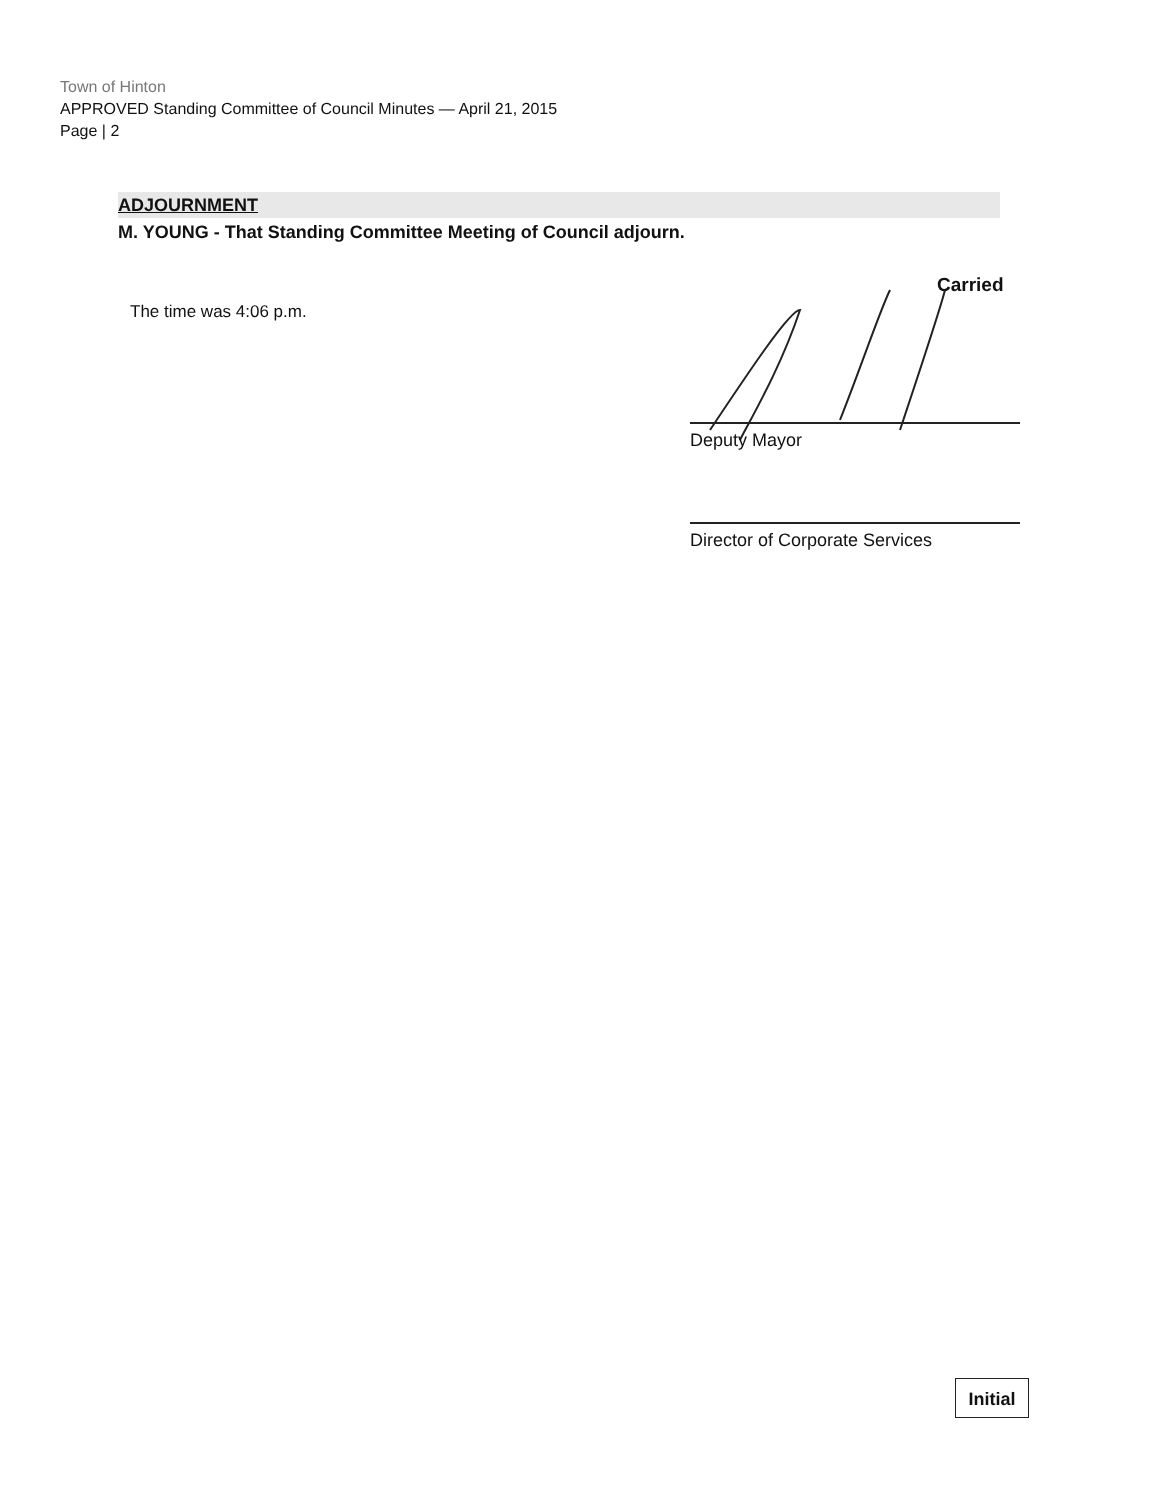Town of Hinton
APPROVED Standing Committee of Council Minutes — April 21, 2015
Page | 2
ADJOURNMENT
M. YOUNG - That Standing Committee Meeting of Council adjourn.
The time was 4:06 p.m.
Carried
Deputy Mayor
Director of Corporate Services
Initial